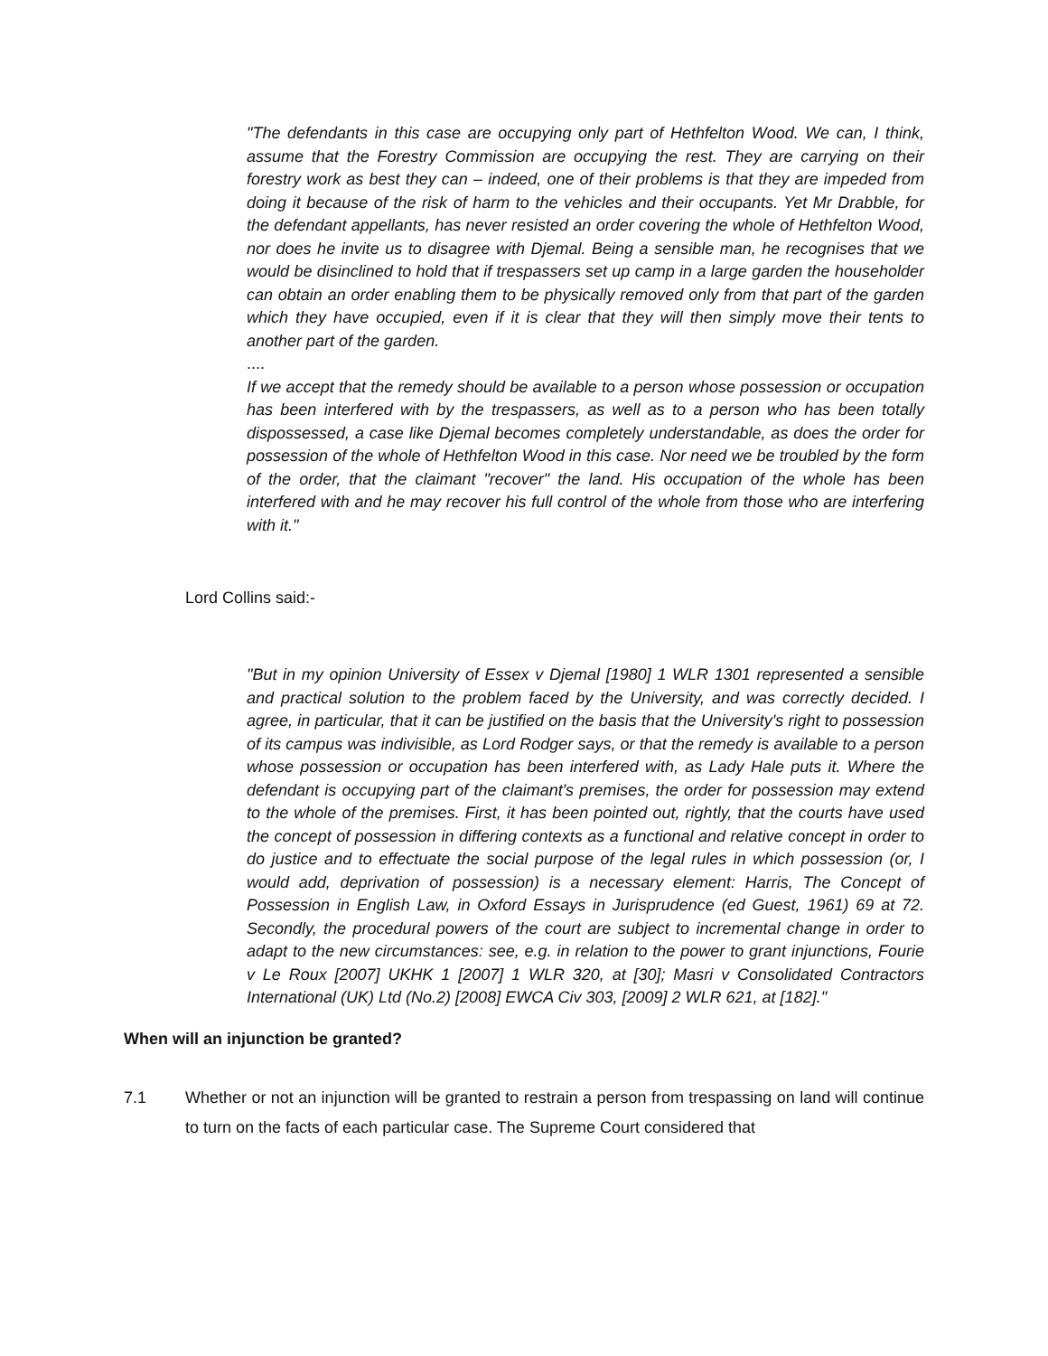"The defendants in this case are occupying only part of Hethfelton Wood. We can, I think, assume that the Forestry Commission are occupying the rest. They are carrying on their forestry work as best they can – indeed, one of their problems is that they are impeded from doing it because of the risk of harm to the vehicles and their occupants. Yet Mr Drabble, for the defendant appellants, has never resisted an order covering the whole of Hethfelton Wood, nor does he invite us to disagree with Djemal. Being a sensible man, he recognises that we would be disinclined to hold that if trespassers set up camp in a large garden the householder can obtain an order enabling them to be physically removed only from that part of the garden which they have occupied, even if it is clear that they will then simply move their tents to another part of the garden.
....
If we accept that the remedy should be available to a person whose possession or occupation has been interfered with by the trespassers, as well as to a person who has been totally dispossessed, a case like Djemal becomes completely understandable, as does the order for possession of the whole of Hethfelton Wood in this case. Nor need we be troubled by the form of the order, that the claimant "recover" the land. His occupation of the whole has been interfered with and he may recover his full control of the whole from those who are interfering with it."
Lord Collins said:-
"But in my opinion University of Essex v Djemal [1980] 1 WLR 1301 represented a sensible and practical solution to the problem faced by the University, and was correctly decided. I agree, in particular, that it can be justified on the basis that the University's right to possession of its campus was indivisible, as Lord Rodger says, or that the remedy is available to a person whose possession or occupation has been interfered with, as Lady Hale puts it. Where the defendant is occupying part of the claimant's premises, the order for possession may extend to the whole of the premises. First, it has been pointed out, rightly, that the courts have used the concept of possession in differing contexts as a functional and relative concept in order to do justice and to effectuate the social purpose of the legal rules in which possession (or, I would add, deprivation of possession) is a necessary element: Harris, The Concept of Possession in English Law, in Oxford Essays in Jurisprudence (ed Guest, 1961) 69 at 72. Secondly, the procedural powers of the court are subject to incremental change in order to adapt to the new circumstances: see, e.g. in relation to the power to grant injunctions, Fourie v Le Roux [2007] UKHK 1 [2007] 1 WLR 320, at [30]; Masri v Consolidated Contractors International (UK) Ltd (No.2) [2008] EWCA Civ 303, [2009] 2 WLR 621, at [182]."
When will an injunction be granted?
7.1 Whether or not an injunction will be granted to restrain a person from trespassing on land will continue to turn on the facts of each particular case. The Supreme Court considered that